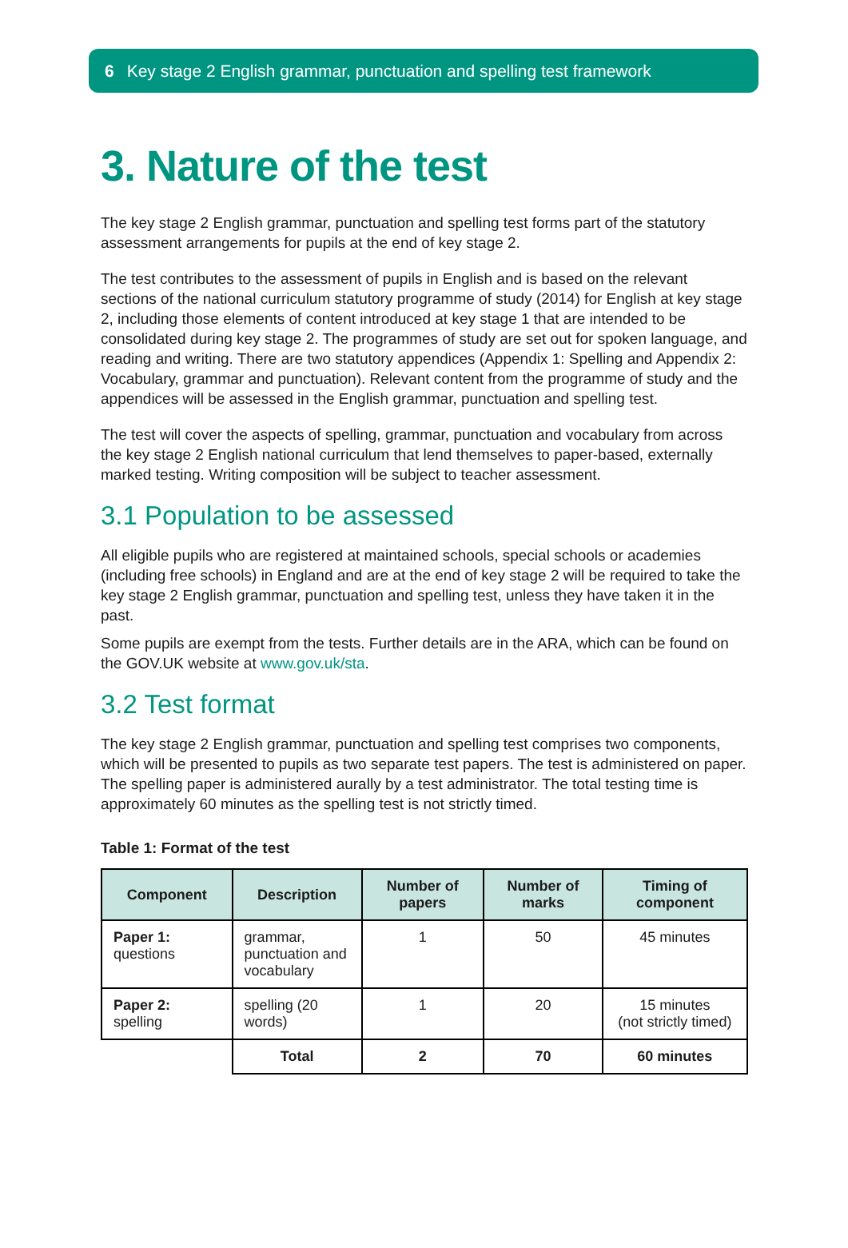6 Key stage 2 English grammar, punctuation and spelling test framework
3. Nature of the test
The key stage 2 English grammar, punctuation and spelling test forms part of the statutory assessment arrangements for pupils at the end of key stage 2.
The test contributes to the assessment of pupils in English and is based on the relevant sections of the national curriculum statutory programme of study (2014) for English at key stage 2, including those elements of content introduced at key stage 1 that are intended to be consolidated during key stage 2. The programmes of study are set out for spoken language, and reading and writing. There are two statutory appendices (Appendix 1: Spelling and Appendix 2: Vocabulary, grammar and punctuation). Relevant content from the programme of study and the appendices will be assessed in the English grammar, punctuation and spelling test.
The test will cover the aspects of spelling, grammar, punctuation and vocabulary from across the key stage 2 English national curriculum that lend themselves to paper-based, externally marked testing. Writing composition will be subject to teacher assessment.
3.1 Population to be assessed
All eligible pupils who are registered at maintained schools, special schools or academies (including free schools) in England and are at the end of key stage 2 will be required to take the key stage 2 English grammar, punctuation and spelling test, unless they have taken it in the past.
Some pupils are exempt from the tests. Further details are in the ARA, which can be found on the GOV.UK website at www.gov.uk/sta.
3.2 Test format
The key stage 2 English grammar, punctuation and spelling test comprises two components, which will be presented to pupils as two separate test papers. The test is administered on paper. The spelling paper is administered aurally by a test administrator. The total testing time is approximately 60 minutes as the spelling test is not strictly timed.
Table 1: Format of the test
| Component | Description | Number of papers | Number of marks | Timing of component |
| --- | --- | --- | --- | --- |
| Paper 1: questions | grammar, punctuation and vocabulary | 1 | 50 | 45 minutes |
| Paper 2: spelling | spelling (20 words) | 1 | 20 | 15 minutes (not strictly timed) |
| | Total | 2 | 70 | 60 minutes |